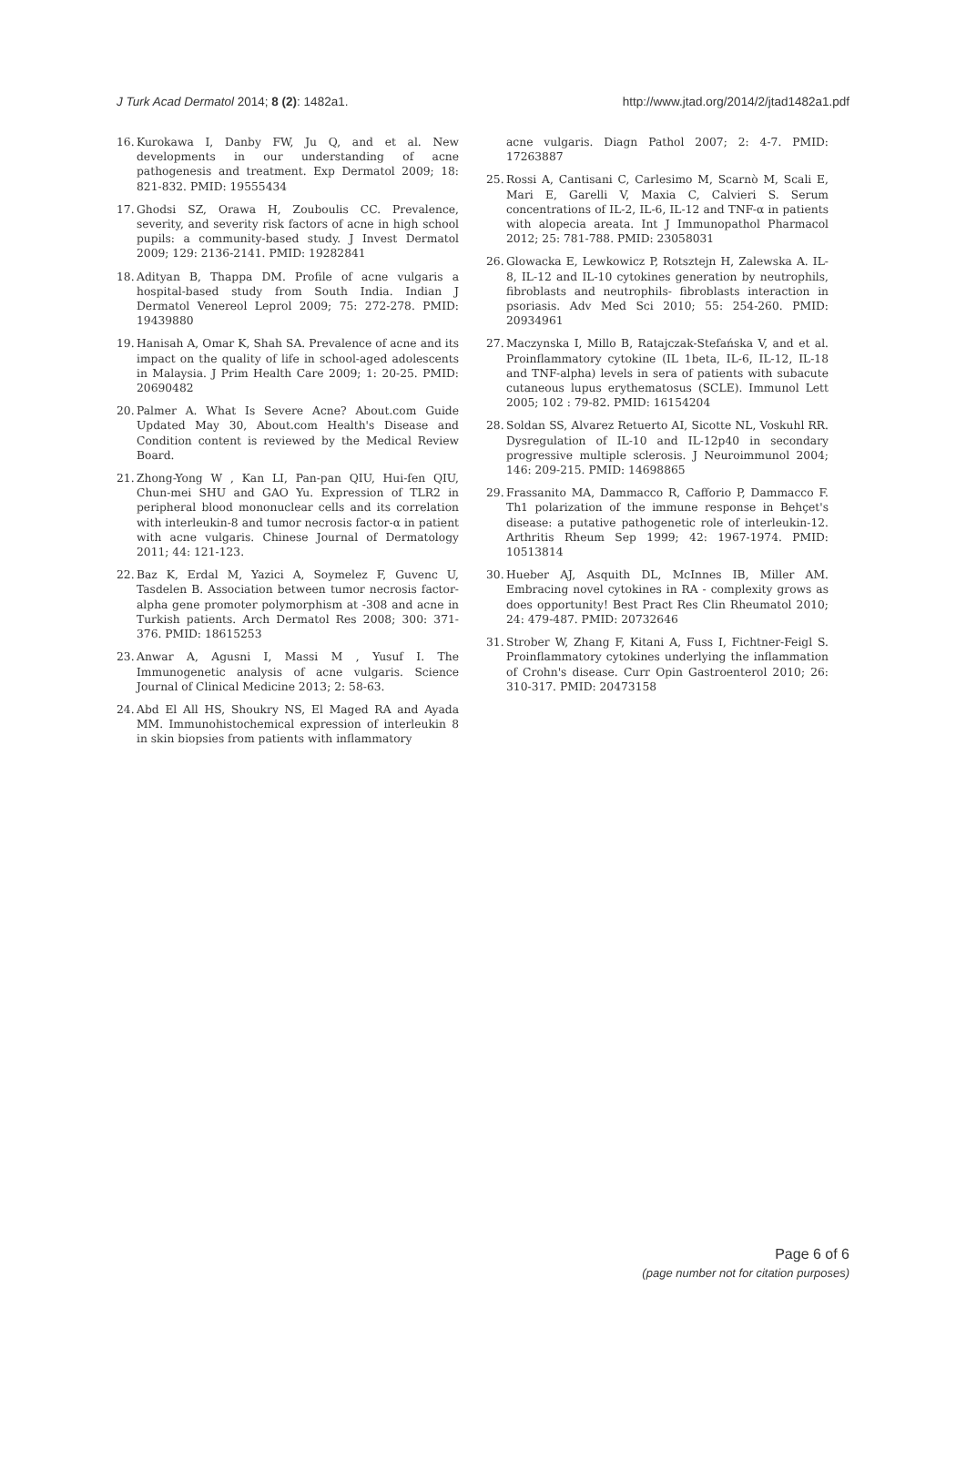J Turk Acad Dermatol 2014; 8 (2): 1482a1. http://www.jtad.org/2014/2/jtad1482a1.pdf
16. Kurokawa I, Danby FW, Ju Q, and et al. New developments in our understanding of acne pathogenesis and treatment. Exp Dermatol 2009; 18: 821-832. PMID: 19555434
17. Ghodsi SZ, Orawa H, Zouboulis CC. Prevalence, severity, and severity risk factors of acne in high school pupils: a community-based study. J Invest Dermatol 2009; 129: 2136-2141. PMID: 19282841
18. Adityan B, Thappa DM. Profile of acne vulgaris a hospital-based study from South India. Indian J Dermatol Venereol Leprol 2009; 75: 272-278. PMID: 19439880
19. Hanisah A, Omar K, Shah SA. Prevalence of acne and its impact on the quality of life in school-aged adolescents in Malaysia. J Prim Health Care 2009; 1: 20-25. PMID: 20690482
20. Palmer A. What Is Severe Acne? About.com Guide Updated May 30, About.com Health's Disease and Condition content is reviewed by the Medical Review Board.
21. Zhong-Yong W , Kan LI, Pan-pan QIU, Hui-fen QIU, Chun-mei SHU and GAO Yu. Expression of TLR2 in peripheral blood mononuclear cells and its correlation with interleukin-8 and tumor necrosis factor-α in patient with acne vulgaris. Chinese Journal of Dermatology 2011; 44: 121-123.
22. Baz K, Erdal M, Yazici A, Soymelez F, Guvenc U, Tasdelen B. Association between tumor necrosis factor-alpha gene promoter polymorphism at -308 and acne in Turkish patients. Arch Dermatol Res 2008; 300: 371-376. PMID: 18615253
23. Anwar A, Agusni I, Massi M , Yusuf I. The Immunogenetic analysis of acne vulgaris. Science Journal of Clinical Medicine 2013; 2: 58-63.
24. Abd El All HS, Shoukry NS, El Maged RA and Ayada MM. Immunohistochemical expression of interleukin 8 in skin biopsies from patients with inflammatory
acne vulgaris. Diagn Pathol 2007; 2: 4-7. PMID: 17263887
25. Rossi A, Cantisani C, Carlesimo M, Scarnò M, Scali E, Mari E, Garelli V, Maxia C, Calvieri S. Serum concentrations of IL-2, IL-6, IL-12 and TNF-α in patients with alopecia areata. Int J Immunopathol Pharmacol 2012; 25: 781-788. PMID: 23058031
26. Glowacka E, Lewkowicz P, Rotsztejn H, Zalewska A. IL-8, IL-12 and IL-10 cytokines generation by neutrophils, fibroblasts and neutrophils- fibroblasts interaction in psoriasis. Adv Med Sci 2010; 55: 254-260. PMID: 20934961
27. Maczynska I, Millo B, Ratajczak-Stefańska V, and et al. Proinflammatory cytokine (IL 1beta, IL-6, IL-12, IL-18 and TNF-alpha) levels in sera of patients with subacute cutaneous lupus erythematosus (SCLE). Immunol Lett 2005; 102 : 79-82. PMID: 16154204
28. Soldan SS, Alvarez Retuerto AI, Sicotte NL, Voskuhl RR. Dysregulation of IL-10 and IL-12p40 in secondary progressive multiple sclerosis. J Neuroimmunol 2004; 146: 209-215. PMID: 14698865
29. Frassanito MA, Dammacco R, Cafforio P, Dammacco F. Th1 polarization of the immune response in Behçet's disease: a putative pathogenetic role of interleukin-12. Arthritis Rheum Sep 1999; 42: 1967-1974. PMID: 10513814
30. Hueber AJ, Asquith DL, McInnes IB, Miller AM. Embracing novel cytokines in RA - complexity grows as does opportunity! Best Pract Res Clin Rheumatol 2010; 24: 479-487. PMID: 20732646
31. Strober W, Zhang F, Kitani A, Fuss I, Fichtner-Feigl S. Proinflammatory cytokines underlying the inflammation of Crohn's disease. Curr Opin Gastroenterol 2010; 26: 310-317. PMID: 20473158
Page 6 of 6
(page number not for citation purposes)